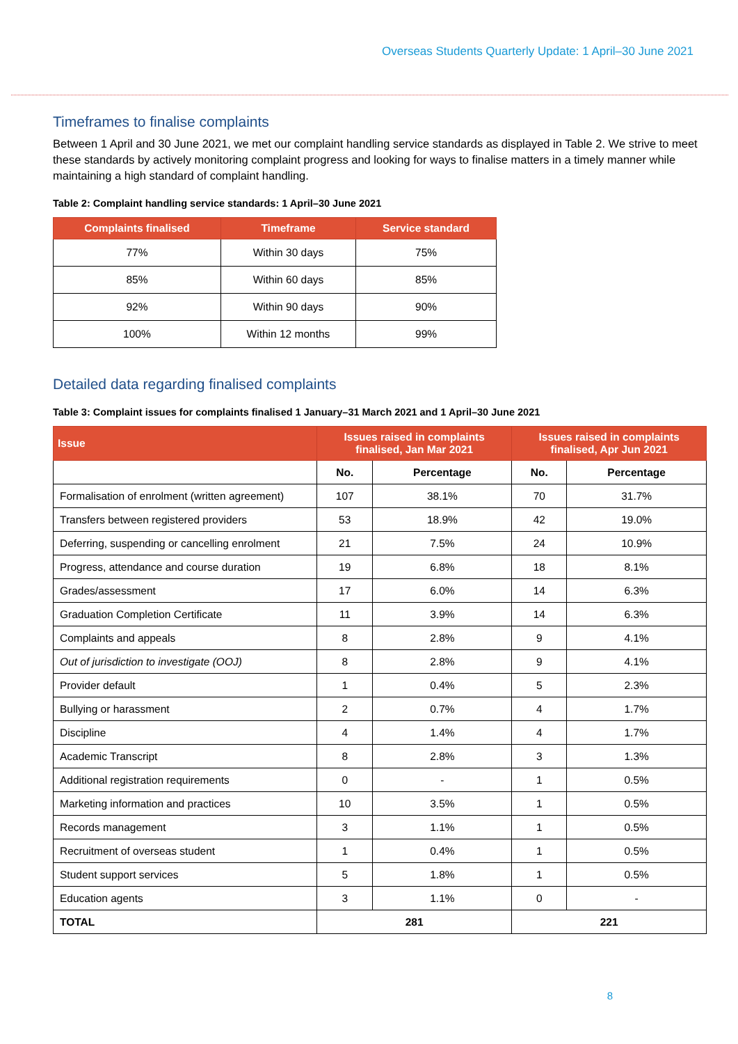Overseas Students Quarterly Update: 1 April–30 June 2021
Timeframes to finalise complaints
Between 1 April and 30 June 2021, we met our complaint handling service standards as displayed in Table 2. We strive to meet these standards by actively monitoring complaint progress and looking for ways to finalise matters in a timely manner while maintaining a high standard of complaint handling.
Table 2: Complaint handling service standards: 1 April–30 June 2021
| Complaints finalised | Timeframe | Service standard |
| --- | --- | --- |
| 77% | Within 30 days | 75% |
| 85% | Within 60 days | 85% |
| 92% | Within 90 days | 90% |
| 100% | Within 12 months | 99% |
Detailed data regarding finalised complaints
Table 3: Complaint issues for complaints finalised 1 January–31 March 2021 and 1 April–30 June 2021
| Issue | Issues raised in complaints finalised, Jan Mar 2021 | | Issues raised in complaints finalised, Apr Jun 2021 | |
| --- | --- | --- | --- | --- |
| | No. | Percentage | No. | Percentage |
| Formalisation of enrolment (written agreement) | 107 | 38.1% | 70 | 31.7% |
| Transfers between registered providers | 53 | 18.9% | 42 | 19.0% |
| Deferring, suspending or cancelling enrolment | 21 | 7.5% | 24 | 10.9% |
| Progress, attendance and course duration | 19 | 6.8% | 18 | 8.1% |
| Grades/assessment | 17 | 6.0% | 14 | 6.3% |
| Graduation Completion Certificate | 11 | 3.9% | 14 | 6.3% |
| Complaints and appeals | 8 | 2.8% | 9 | 4.1% |
| Out of jurisdiction to investigate (OOJ) | 8 | 2.8% | 9 | 4.1% |
| Provider default | 1 | 0.4% | 5 | 2.3% |
| Bullying or harassment | 2 | 0.7% | 4 | 1.7% |
| Discipline | 4 | 1.4% | 4 | 1.7% |
| Academic Transcript | 8 | 2.8% | 3 | 1.3% |
| Additional registration requirements | 0 | - | 1 | 0.5% |
| Marketing information and practices | 10 | 3.5% | 1 | 0.5% |
| Records management | 3 | 1.1% | 1 | 0.5% |
| Recruitment of overseas student | 1 | 0.4% | 1 | 0.5% |
| Student support services | 5 | 1.8% | 1 | 0.5% |
| Education agents | 3 | 1.1% | 0 | - |
| TOTAL | 281 | | 221 | |
8